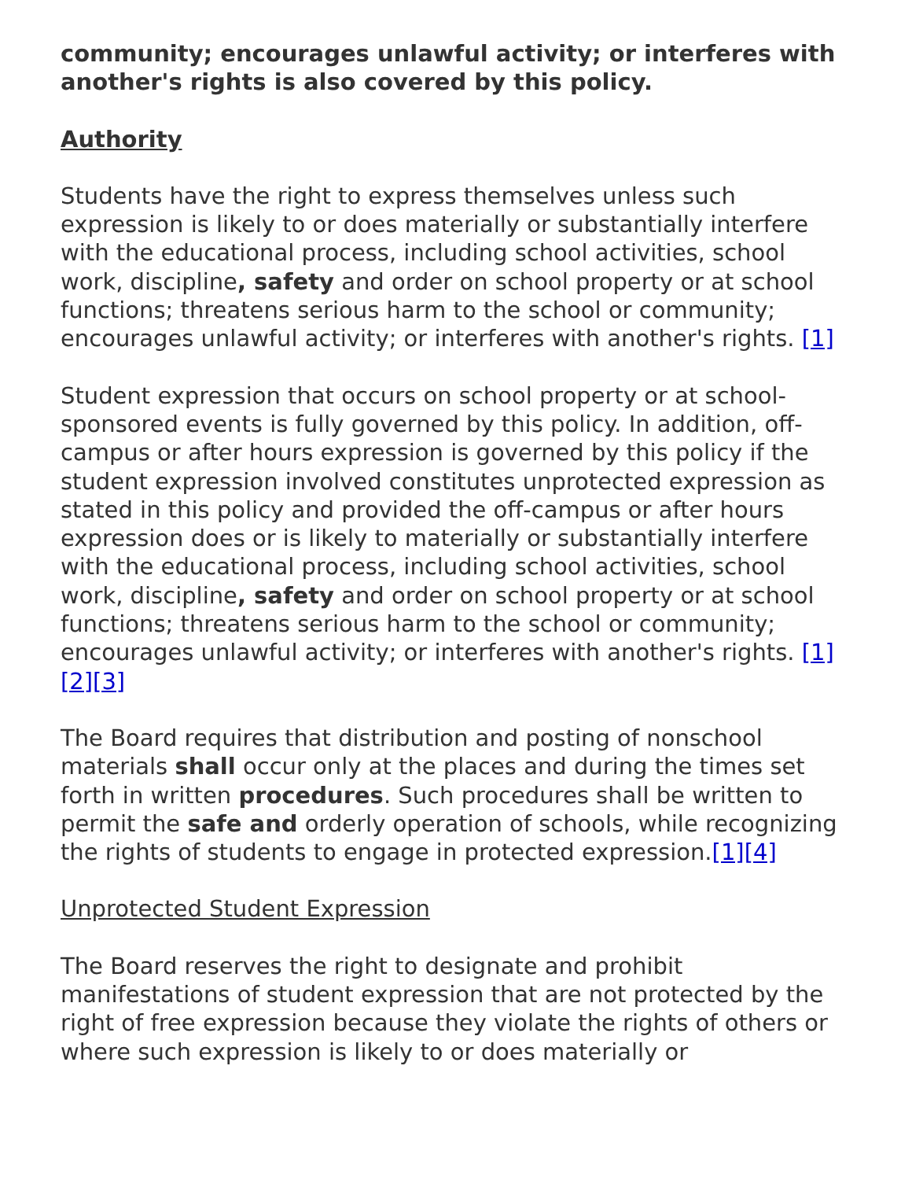community; encourages unlawful activity; or interferes with another's rights is also covered by this policy.
Authority
Students have the right to express themselves unless such expression is likely to or does materially or substantially interfere with the educational process, including school activities, school work, discipline, safety and order on school property or at school functions; threatens serious harm to the school or community; encourages unlawful activity; or interferes with another's rights. [1]
Student expression that occurs on school property or at school-sponsored events is fully governed by this policy. In addition, off-campus or after hours expression is governed by this policy if the student expression involved constitutes unprotected expression as stated in this policy and provided the off-campus or after hours expression does or is likely to materially or substantially interfere with the educational process, including school activities, school work, discipline, safety and order on school property or at school functions; threatens serious harm to the school or community; encourages unlawful activity; or interferes with another's rights. [1][2][3]
The Board requires that distribution and posting of nonschool materials shall occur only at the places and during the times set forth in written procedures. Such procedures shall be written to permit the safe and orderly operation of schools, while recognizing the rights of students to engage in protected expression.[1][4]
Unprotected Student Expression
The Board reserves the right to designate and prohibit manifestations of student expression that are not protected by the right of free expression because they violate the rights of others or where such expression is likely to or does materially or